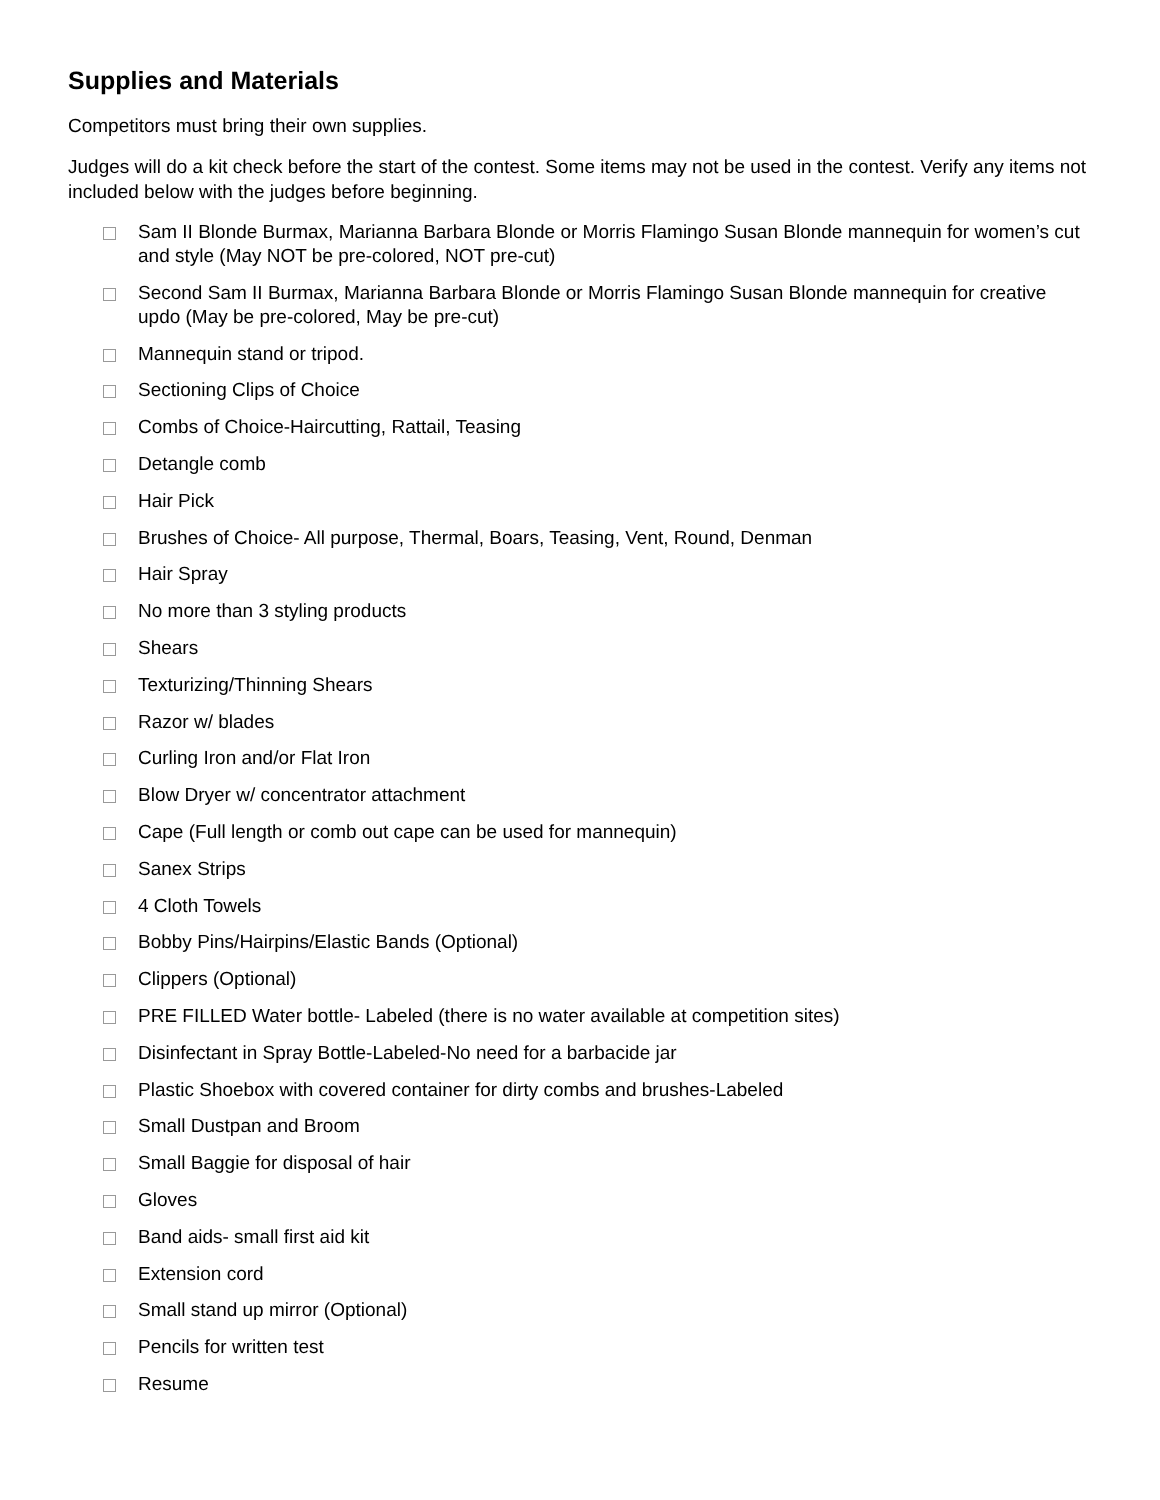Supplies and Materials
Competitors must bring their own supplies.
Judges will do a kit check before the start of the contest. Some items may not be used in the contest. Verify any items not included below with the judges before beginning.
Sam II Blonde Burmax, Marianna Barbara Blonde or Morris Flamingo Susan Blonde mannequin for women’s cut and style (May NOT be pre-colored, NOT pre-cut)
Second Sam II Burmax, Marianna Barbara Blonde or Morris Flamingo Susan Blonde mannequin for creative updo (May be pre-colored, May be pre-cut)
Mannequin stand or tripod.
Sectioning Clips of Choice
Combs of Choice-Haircutting, Rattail, Teasing
Detangle comb
Hair Pick
Brushes of Choice- All purpose, Thermal, Boars, Teasing, Vent, Round, Denman
Hair Spray
No more than 3 styling products
Shears
Texturizing/Thinning Shears
Razor w/ blades
Curling Iron and/or Flat Iron
Blow Dryer w/ concentrator attachment
Cape (Full length or comb out cape can be used for mannequin)
Sanex Strips
4 Cloth Towels
Bobby Pins/Hairpins/Elastic Bands (Optional)
Clippers (Optional)
PRE FILLED Water bottle- Labeled (there is no water available at competition sites)
Disinfectant in Spray Bottle-Labeled-No need for a barbacide jar
Plastic Shoebox with covered container for dirty combs and brushes-Labeled
Small Dustpan and Broom
Small Baggie for disposal of hair
Gloves
Band aids- small first aid kit
Extension cord
Small stand up mirror (Optional)
Pencils for written test
Resume